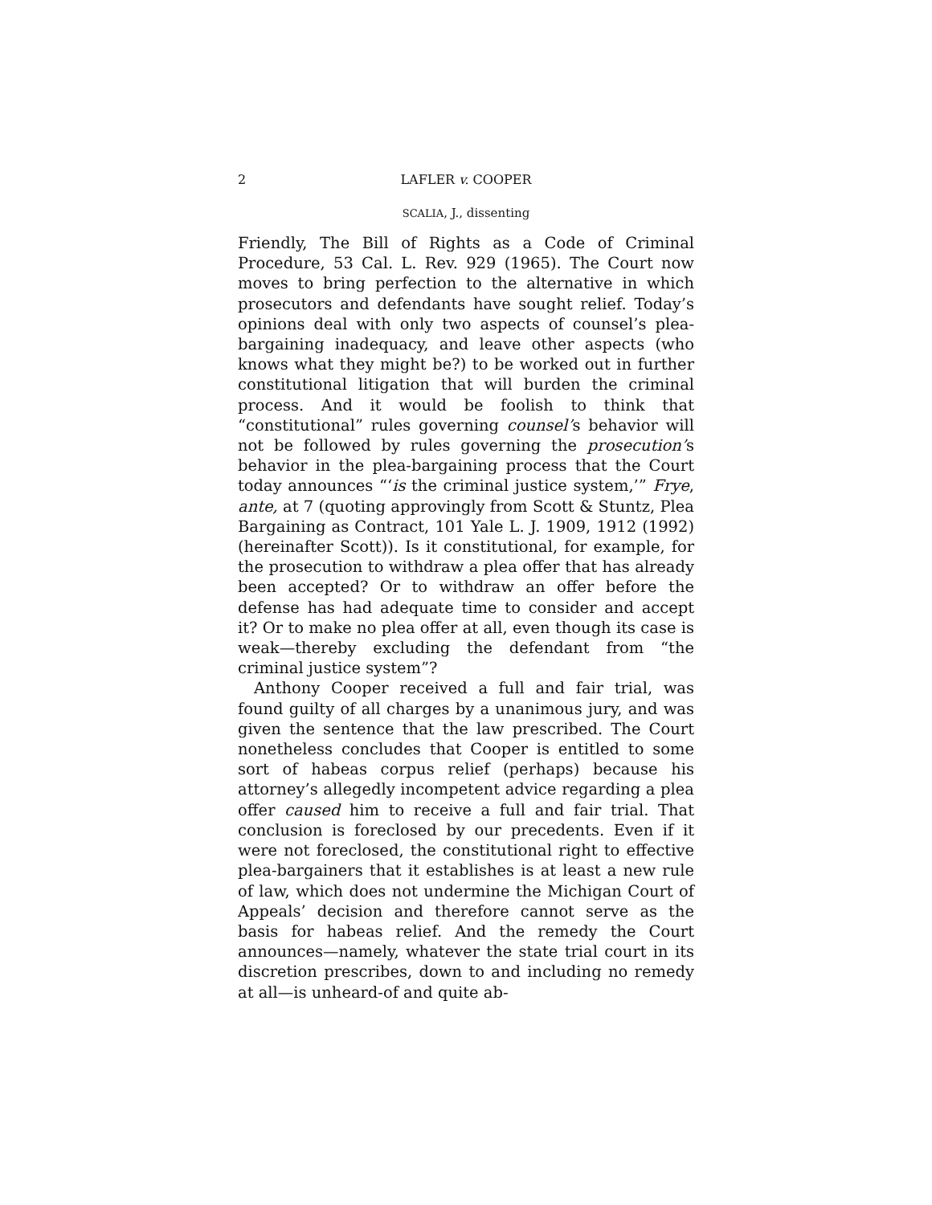2
LAFLER v. COOPER
SCALIA, J., dissenting
Friendly, The Bill of Rights as a Code of Criminal Procedure, 53 Cal. L. Rev. 929 (1965). The Court now moves to bring perfection to the alternative in which prosecutors and defendants have sought relief. Today’s opinions deal with only two aspects of counsel’s plea-bargaining inadequacy, and leave other aspects (who knows what they might be?) to be worked out in further constitutional litigation that will burden the criminal process. And it would be foolish to think that “constitutional” rules governing counsel’s behavior will not be followed by rules governing the prosecution’s behavior in the plea-bargaining process that the Court today announces “‘is the criminal justice system,’” Frye, ante, at 7 (quoting approvingly from Scott & Stuntz, Plea Bargaining as Contract, 101 Yale L. J. 1909, 1912 (1992) (hereinafter Scott)). Is it constitutional, for example, for the prosecution to withdraw a plea offer that has already been accepted? Or to withdraw an offer before the defense has had adequate time to consider and accept it? Or to make no plea offer at all, even though its case is weak—thereby excluding the defendant from “the criminal justice system”?
Anthony Cooper received a full and fair trial, was found guilty of all charges by a unanimous jury, and was given the sentence that the law prescribed. The Court nonetheless concludes that Cooper is entitled to some sort of habeas corpus relief (perhaps) because his attorney’s allegedly incompetent advice regarding a plea offer caused him to receive a full and fair trial. That conclusion is foreclosed by our precedents. Even if it were not foreclosed, the constitutional right to effective plea-bargainers that it establishes is at least a new rule of law, which does not undermine the Michigan Court of Appeals’ decision and therefore cannot serve as the basis for habeas relief. And the remedy the Court announces—namely, whatever the state trial court in its discretion prescribes, down to and including no remedy at all—is unheard-of and quite ab-